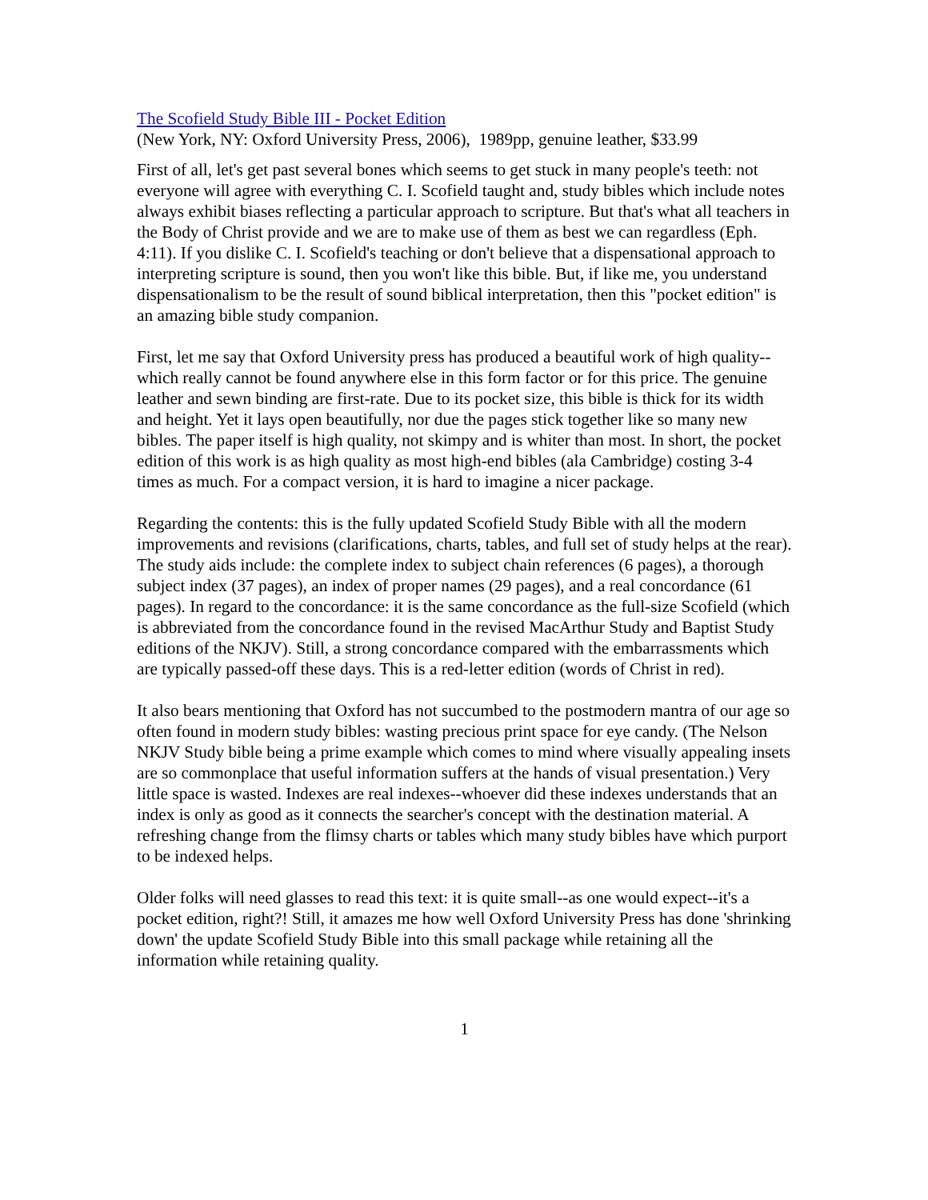The Scofield Study Bible III - Pocket Edition
(New York, NY: Oxford University Press, 2006), 1989pp, genuine leather, $33.99
First of all, let's get past several bones which seems to get stuck in many people's teeth: not everyone will agree with everything C. I. Scofield taught and, study bibles which include notes always exhibit biases reflecting a particular approach to scripture. But that's what all teachers in the Body of Christ provide and we are to make use of them as best we can regardless (Eph. 4:11). If you dislike C. I. Scofield's teaching or don't believe that a dispensational approach to interpreting scripture is sound, then you won't like this bible. But, if like me, you understand dispensationalism to be the result of sound biblical interpretation, then this "pocket edition" is an amazing bible study companion.
First, let me say that Oxford University press has produced a beautiful work of high quality--which really cannot be found anywhere else in this form factor or for this price. The genuine leather and sewn binding are first-rate. Due to its pocket size, this bible is thick for its width and height. Yet it lays open beautifully, nor due the pages stick together like so many new bibles. The paper itself is high quality, not skimpy and is whiter than most. In short, the pocket edition of this work is as high quality as most high-end bibles (ala Cambridge) costing 3-4 times as much. For a compact version, it is hard to imagine a nicer package.
Regarding the contents: this is the fully updated Scofield Study Bible with all the modern improvements and revisions (clarifications, charts, tables, and full set of study helps at the rear). The study aids include: the complete index to subject chain references (6 pages), a thorough subject index (37 pages), an index of proper names (29 pages), and a real concordance (61 pages). In regard to the concordance: it is the same concordance as the full-size Scofield (which is abbreviated from the concordance found in the revised MacArthur Study and Baptist Study editions of the NKJV). Still, a strong concordance compared with the embarrassments which are typically passed-off these days. This is a red-letter edition (words of Christ in red).
It also bears mentioning that Oxford has not succumbed to the postmodern mantra of our age so often found in modern study bibles: wasting precious print space for eye candy. (The Nelson NKJV Study bible being a prime example which comes to mind where visually appealing insets are so commonplace that useful information suffers at the hands of visual presentation.) Very little space is wasted. Indexes are real indexes--whoever did these indexes understands that an index is only as good as it connects the searcher's concept with the destination material. A refreshing change from the flimsy charts or tables which many study bibles have which purport to be indexed helps.
Older folks will need glasses to read this text: it is quite small--as one would expect--it's a pocket edition, right?! Still, it amazes me how well Oxford University Press has done 'shrinking down' the update Scofield Study Bible into this small package while retaining all the information while retaining quality.
1